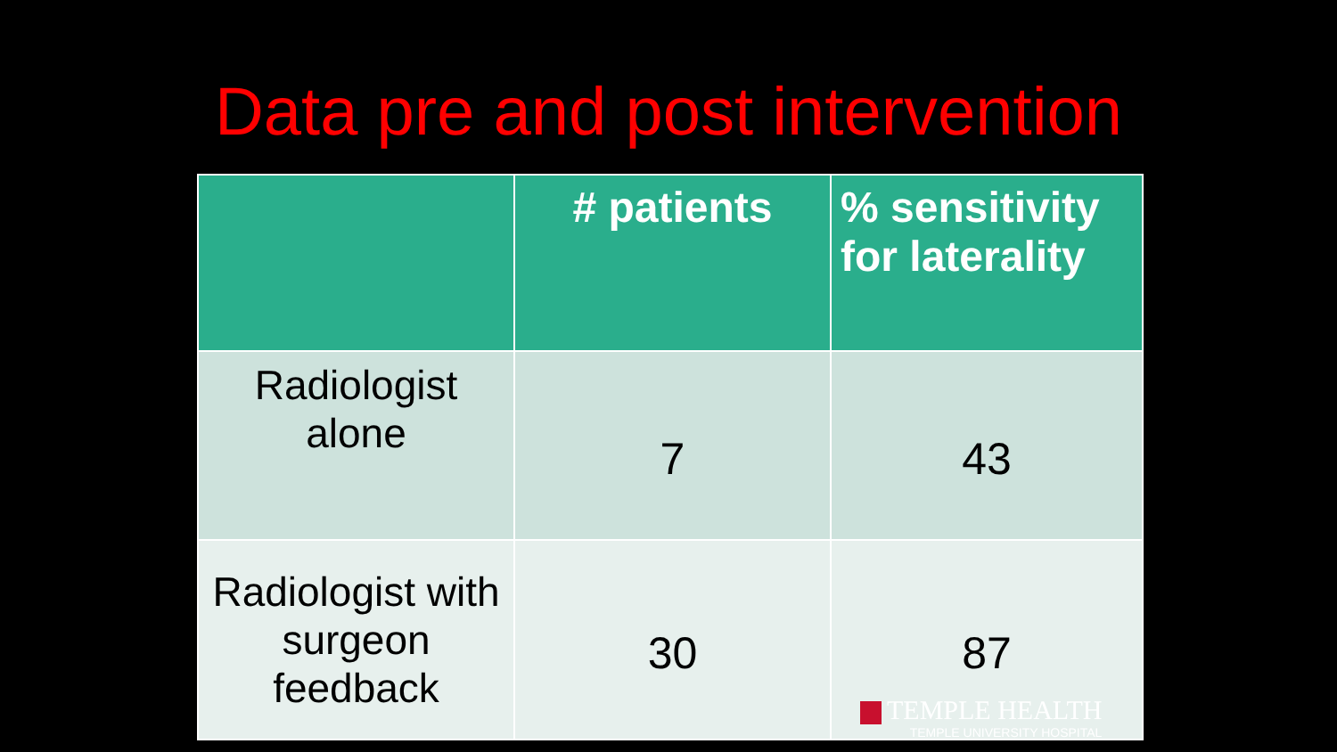Data pre and post intervention
| | # patients | % sensitivity for laterality |
| --- | --- | --- |
| Radiologist alone | 7 | 43 |
| Radiologist with surgeon feedback | 30 | 87 |
TEMPLE HEALTH
TEMPLE UNIVERSITY HOSPITAL